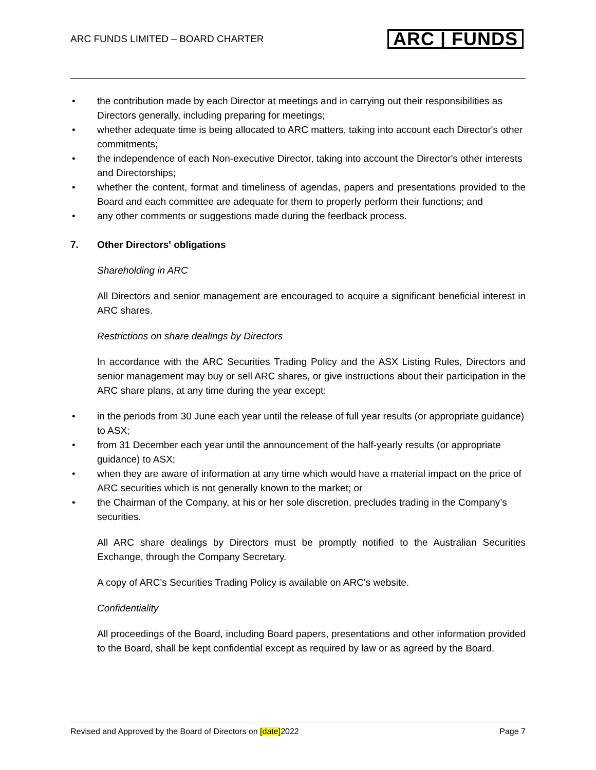ARC FUNDS LIMITED – BOARD CHARTER
ARC | FUNDS
• the contribution made by each Director at meetings and in carrying out their responsibilities as Directors generally, including preparing for meetings;
• whether adequate time is being allocated to ARC matters, taking into account each Director's other commitments;
• the independence of each Non-executive Director, taking into account the Director's other interests and Directorships;
• whether the content, format and timeliness of agendas, papers and presentations provided to the Board and each committee are adequate for them to properly perform their functions; and
• any other comments or suggestions made during the feedback process.
7. Other Directors' obligations
Shareholding in ARC
All Directors and senior management are encouraged to acquire a significant beneficial interest in ARC shares.
Restrictions on share dealings by Directors
In accordance with the ARC Securities Trading Policy and the ASX Listing Rules, Directors and senior management may buy or sell ARC shares, or give instructions about their participation in the ARC share plans, at any time during the year except:
• in the periods from 30 June each year until the release of full year results (or appropriate guidance) to ASX;
• from 31 December each year until the announcement of the half-yearly results (or appropriate guidance) to ASX;
• when they are aware of information at any time which would have a material impact on the price of ARC securities which is not generally known to the market; or
• the Chairman of the Company, at his or her sole discretion, precludes trading in the Company’s securities.
All ARC share dealings by Directors must be promptly notified to the Australian Securities Exchange, through the Company Secretary.
A copy of ARC's Securities Trading Policy is available on ARC's website.
Confidentiality
All proceedings of the Board, including Board papers, presentations and other information provided to the Board, shall be kept confidential except as required by law or as agreed by the Board.
Revised and Approved by the Board of Directors on [date]2022 Page 7